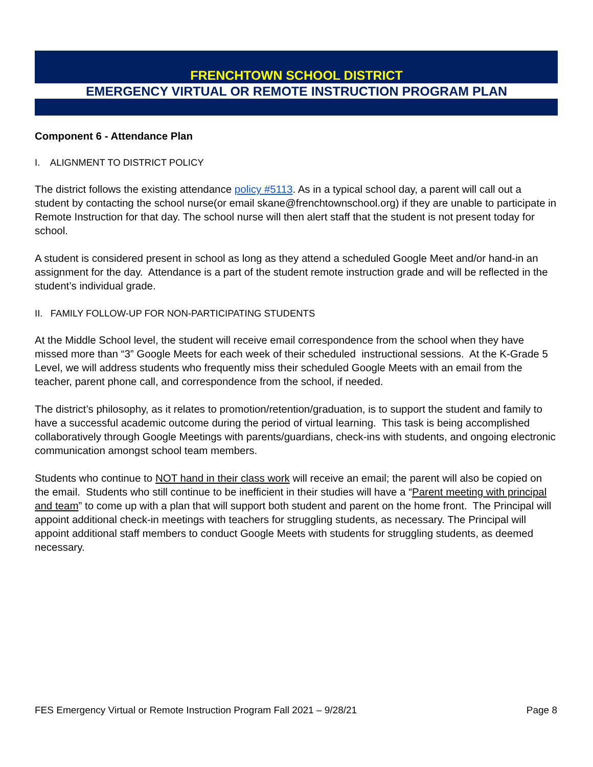FRENCHTOWN SCHOOL DISTRICT
EMERGENCY VIRTUAL OR REMOTE INSTRUCTION PROGRAM PLAN
Component 6 - Attendance Plan
I. ALIGNMENT TO DISTRICT POLICY
The district follows the existing attendance policy #5113. As in a typical school day, a parent will call out a student by contacting the school nurse(or email skane@frenchtownschool.org) if they are unable to participate in Remote Instruction for that day. The school nurse will then alert staff that the student is not present today for school.
A student is considered present in school as long as they attend a scheduled Google Meet and/or hand-in an assignment for the day. Attendance is a part of the student remote instruction grade and will be reflected in the student’s individual grade.
II. FAMILY FOLLOW-UP FOR NON-PARTICIPATING STUDENTS
At the Middle School level, the student will receive email correspondence from the school when they have missed more than “3” Google Meets for each week of their scheduled instructional sessions. At the K-Grade 5 Level, we will address students who frequently miss their scheduled Google Meets with an email from the teacher, parent phone call, and correspondence from the school, if needed.
The district’s philosophy, as it relates to promotion/retention/graduation, is to support the student and family to have a successful academic outcome during the period of virtual learning. This task is being accomplished collaboratively through Google Meetings with parents/guardians, check-ins with students, and ongoing electronic communication amongst school team members.
Students who continue to NOT hand in their class work will receive an email; the parent will also be copied on the email. Students who still continue to be inefficient in their studies will have a “Parent meeting with principal and team” to come up with a plan that will support both student and parent on the home front. The Principal will appoint additional check-in meetings with teachers for struggling students, as necessary. The Principal will appoint additional staff members to conduct Google Meets with students for struggling students, as deemed necessary.
FES Emergency Virtual or Remote Instruction Program Fall 2021 – 9/28/21 Page 8